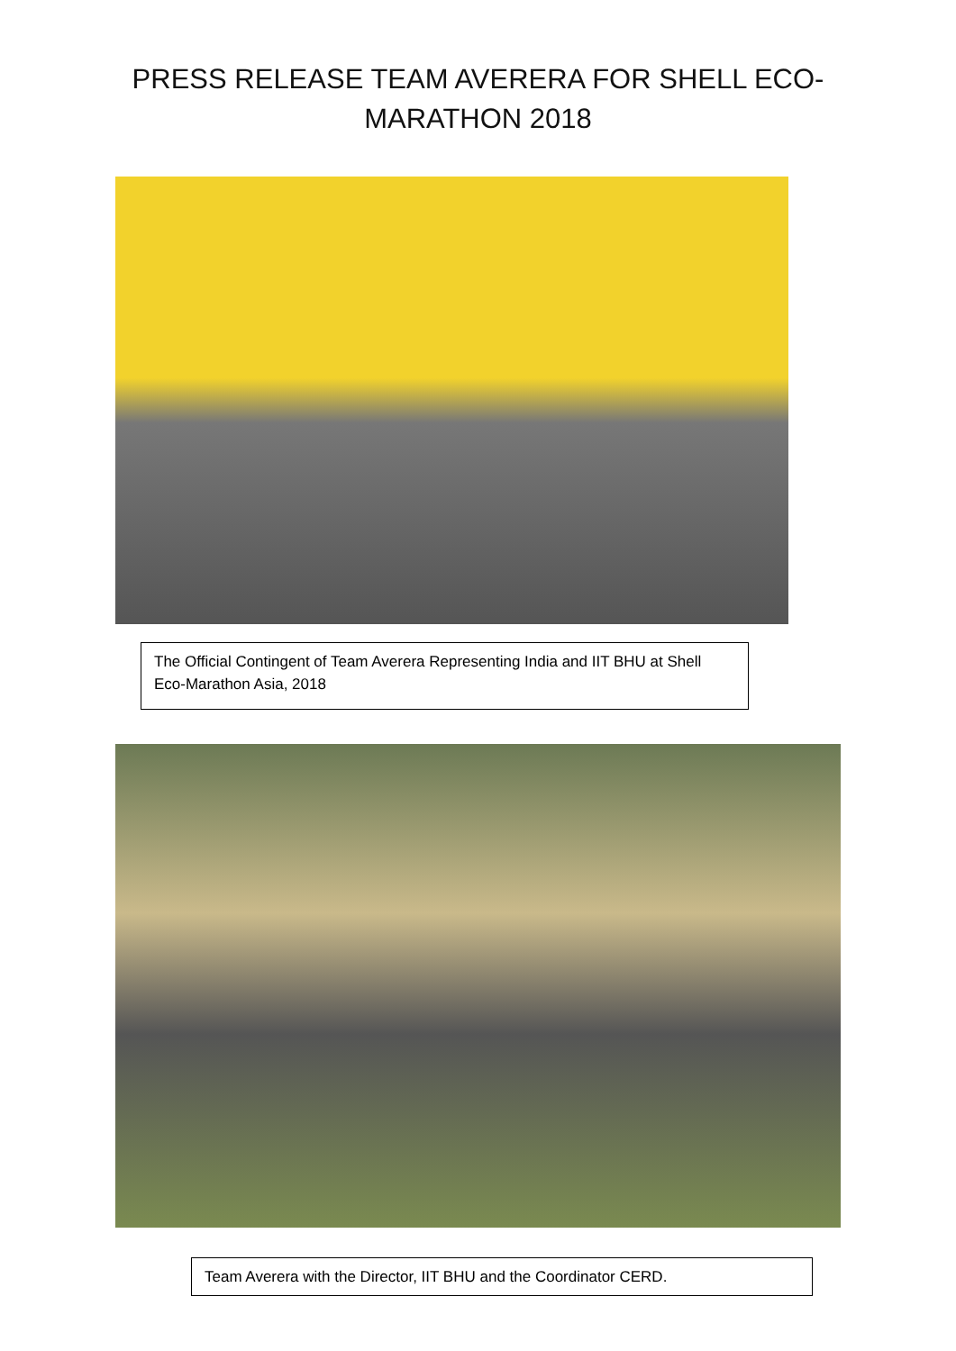PRESS RELEASE TEAM AVERERA FOR SHELL ECO-
MARATHON 2018
The Official Contingent of Team Averera Representing India and IIT BHU at Shell Eco-Marathon Asia, 2018
Team Averera with the Director, IIT BHU and the Coordinator CERD.